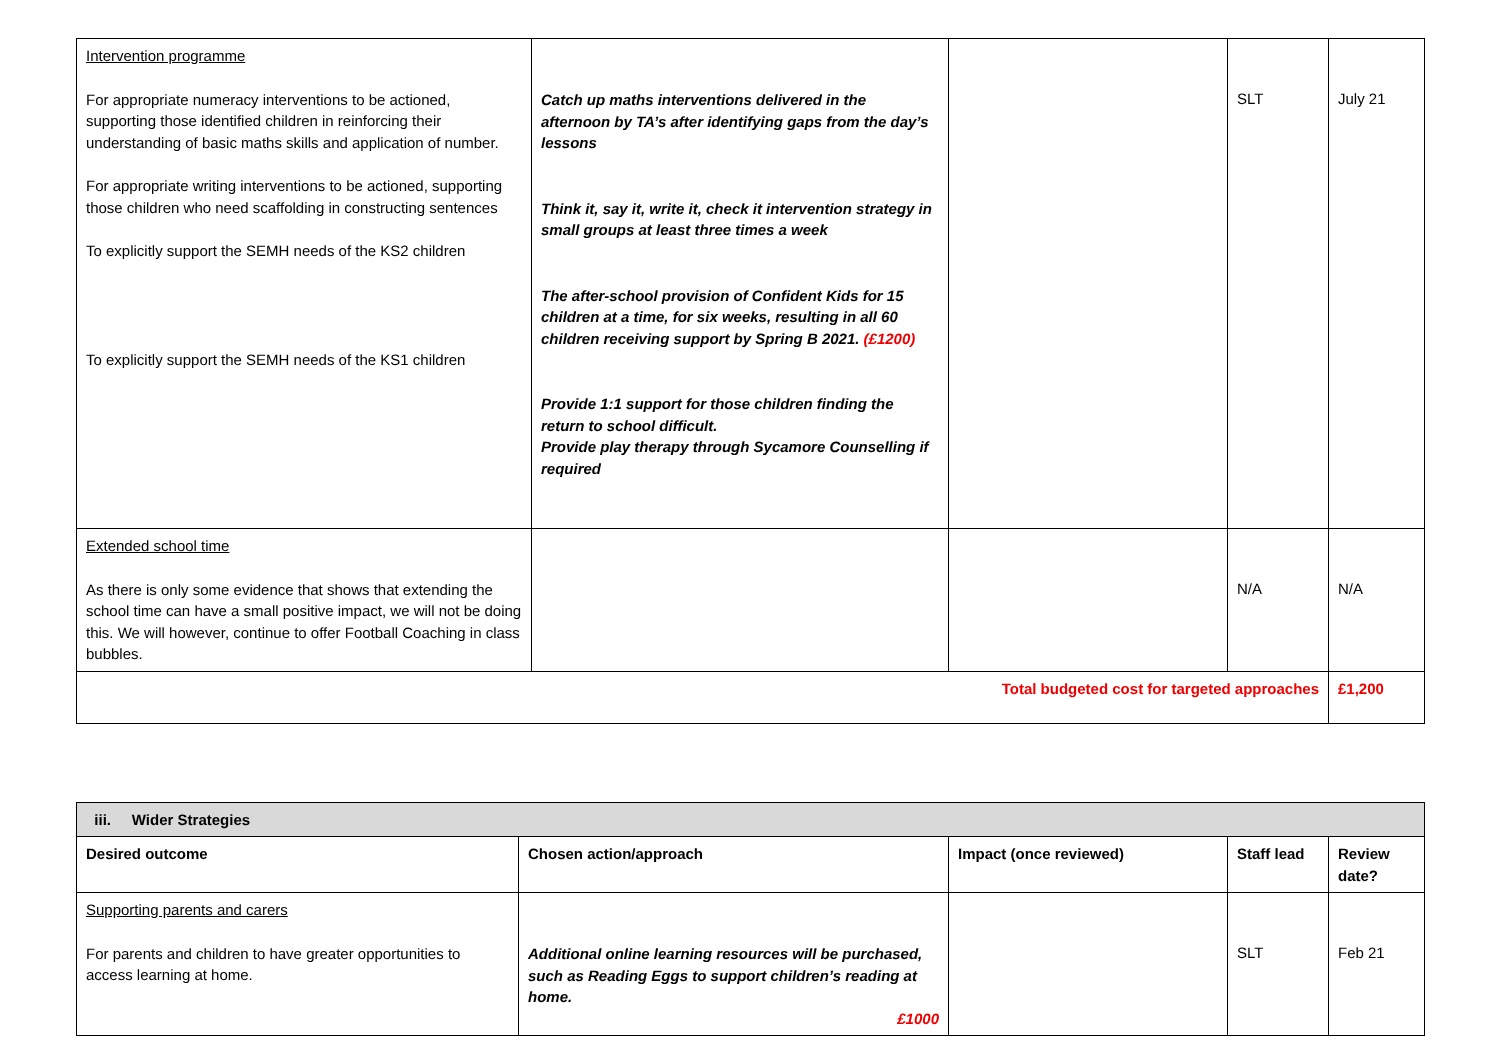| Intervention programme For appropriate numeracy interventions to be actioned, supporting those identified children in reinforcing their understanding of basic maths skills and application of number. For appropriate writing interventions to be actioned, supporting those children who need scaffolding in constructing sentences To explicitly support the SEMH needs of the KS2 children To explicitly support the SEMH needs of the KS1 children | Catch up maths interventions delivered in the afternoon by TA’s after identifying gaps from the day’s lessons Think it, say it, write it, check it intervention strategy in small groups at least three times a week The after-school provision of Confident Kids for 15 children at a time, for six weeks, resulting in all 60 children receiving support by Spring B 2021. (£1200) Provide 1:1 support for those children finding the return to school difficult. Provide play therapy through Sycamore Counselling if required | | SLT | July 21 |
| Extended school time As there is only some evidence that shows that extending the school time can have a small positive impact, we will not be doing this. We will however, continue to offer Football Coaching in class bubbles. | | | N/A | N/A |
| Total budgeted cost for targeted approaches | | | | £1,200 |
| iii. Wider Strategies | | | | |
| Desired outcome | Chosen action/approach | Impact (once reviewed) | Staff lead | Review date? |
| Supporting parents and carers For parents and children to have greater opportunities to access learning at home. | Additional online learning resources will be purchased, such as Reading Eggs to support children’s reading at home. £1000 | | SLT | Feb 21 |